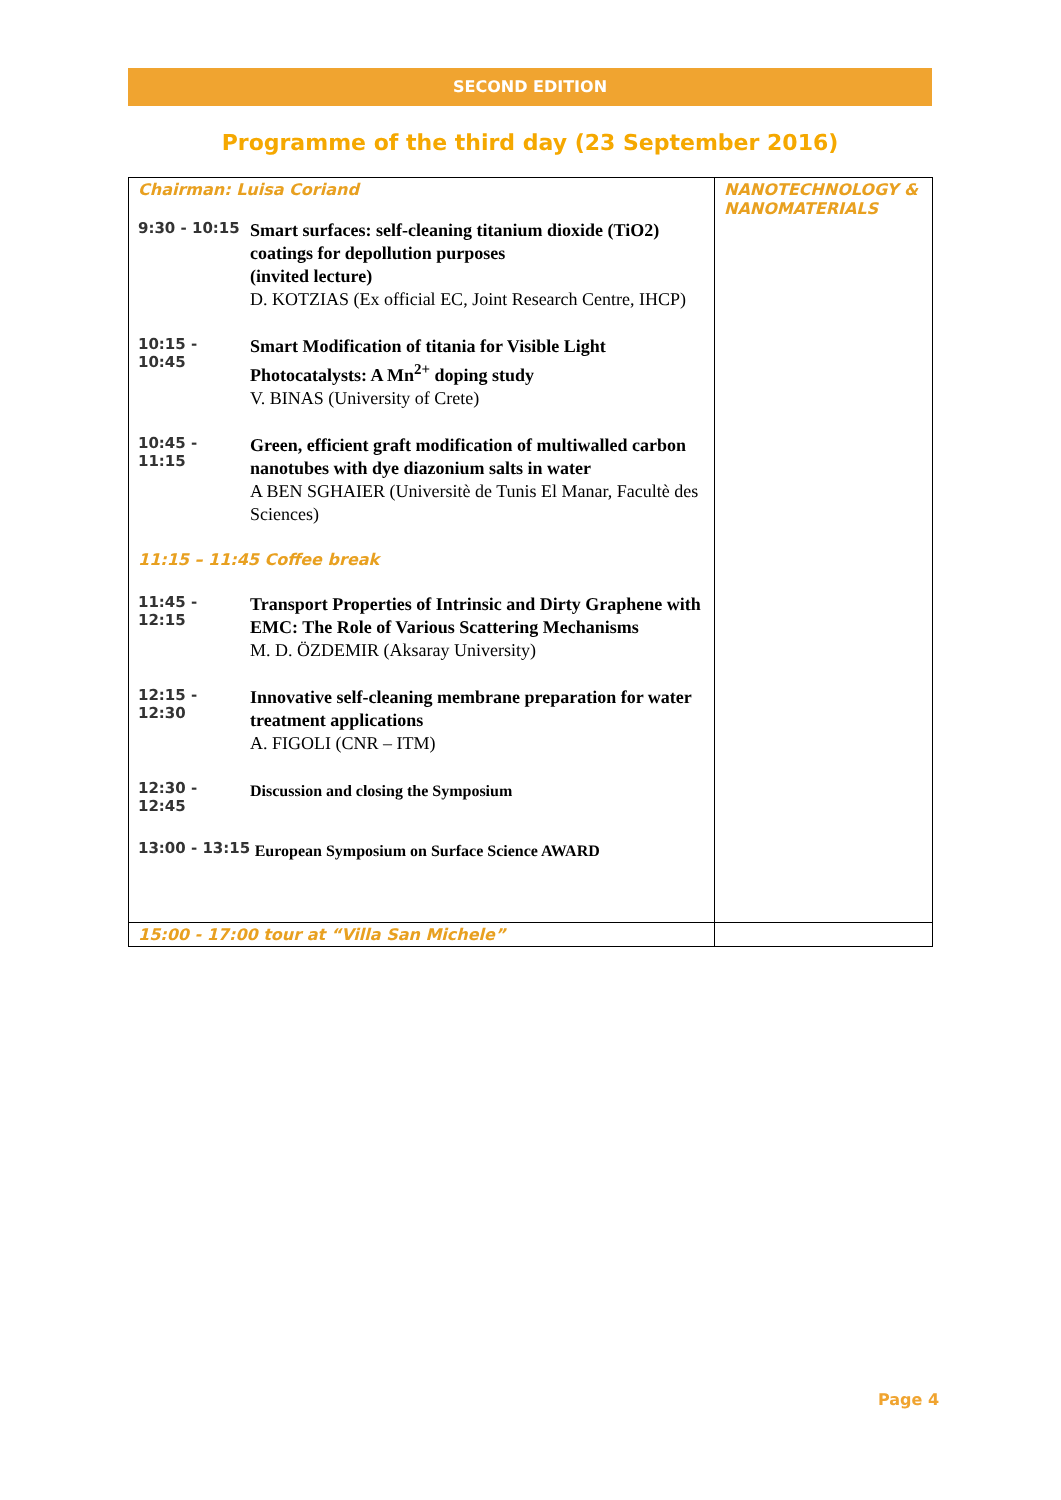SECOND EDITION
Programme of the third day (23 September 2016)
| Chairman: Luisa Coriand 9:30 - 10:15 Smart surfaces: self-cleaning titanium dioxide (TiO2) coatings for depollution purposes (invited lecture) D. KOTZIAS (Ex official EC, Joint Research Centre, IHCP) 10:15 - 10:45 Smart Modification of titania for Visible Light Photocatalysts: A Mn<sup>2+</sup> doping study V. BINAS (University of Crete) 10:45 - 11:15 Green, efficient graft modification of multiwalled carbon nanotubes with dye diazonium salts in water A BEN SGHAIER (Universitè de Tunis El Manar, Facultè des Sciences) 11:15 – 11:45 Coffee break 11:45 - 12:15 Transport Properties of Intrinsic and Dirty Graphene with EMC: The Role of Various Scattering Mechanisms M. D. ÖZDEMIR (Aksaray University) 12:15 - 12:30 Innovative self-cleaning membrane preparation for water treatment applications A. FIGOLI (CNR – ITM) 12:30 - 12:45 Discussion and closing the Symposium 13:00 - 13:15 European Symposium on Surface Science AWARD | NANOTECHNOLOGY & NANOMATERIALS |
| 15:00 - 17:00 tour at “Villa San Michele” | |
Page 4